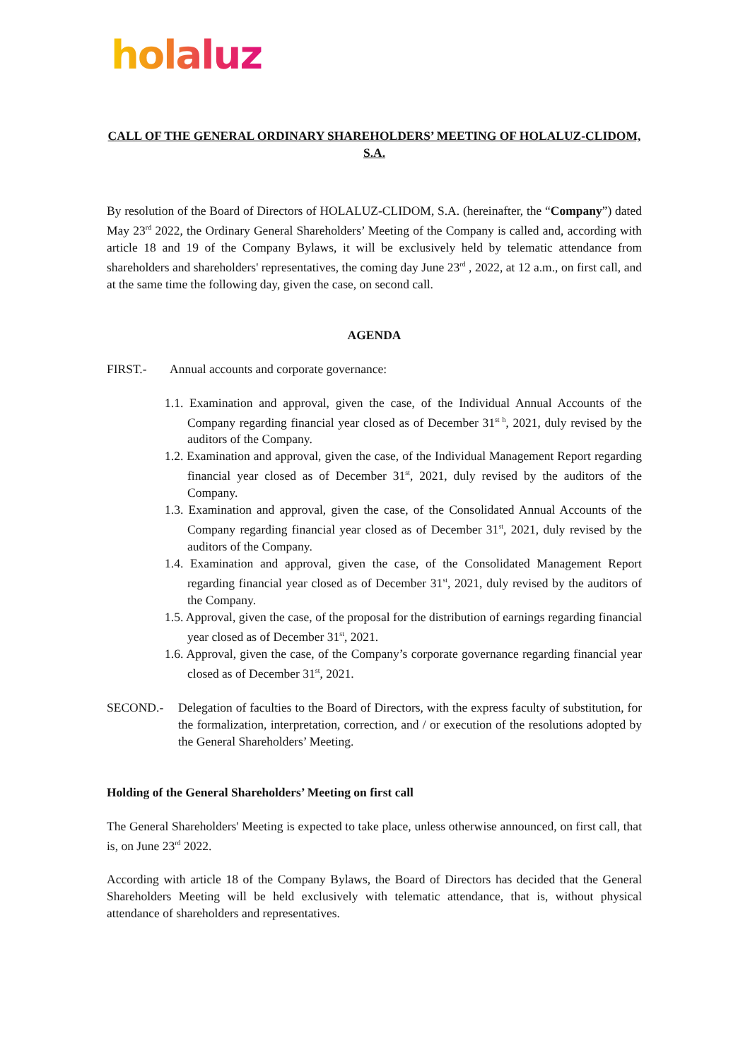holaluz
CALL OF THE GENERAL ORDINARY SHAREHOLDERS’ MEETING OF HOLALUZ-CLIDOM, S.A.
By resolution of the Board of Directors of HOLALUZ-CLIDOM, S.A. (hereinafter, the “Company”) dated May 23<sup>rd</sup> 2022, the Ordinary General Shareholders’ Meeting of the Company is called and, according with article 18 and 19 of the Company Bylaws, it will be exclusively held by telematic attendance from shareholders and shareholders' representatives, the coming day June 23<sup>rd</sup> , 2022, at 12 a.m., on first call, and at the same time the following day, given the case, on second call.
AGENDA
FIRST.- Annual accounts and corporate governance:
1.1. Examination and approval, given the case, of the Individual Annual Accounts of the Company regarding financial year closed as of December 31<sup>st h</sup>, 2021, duly revised by the auditors of the Company.
1.2. Examination and approval, given the case, of the Individual Management Report regarding financial year closed as of December 31<sup>st</sup>, 2021, duly revised by the auditors of the Company.
1.3. Examination and approval, given the case, of the Consolidated Annual Accounts of the Company regarding financial year closed as of December 31<sup>st</sup>, 2021, duly revised by the auditors of the Company.
1.4. Examination and approval, given the case, of the Consolidated Management Report regarding financial year closed as of December 31<sup>st</sup>, 2021, duly revised by the auditors of the Company.
1.5. Approval, given the case, of the proposal for the distribution of earnings regarding financial year closed as of December 31<sup>st</sup>, 2021.
1.6. Approval, given the case, of the Company’s corporate governance regarding financial year closed as of December 31<sup>st</sup>, 2021.
SECOND.- Delegation of faculties to the Board of Directors, with the express faculty of substitution, for the formalization, interpretation, correction, and / or execution of the resolutions adopted by the General Shareholders’ Meeting.
Holding of the General Shareholders’ Meeting on first call
The General Shareholders' Meeting is expected to take place, unless otherwise announced, on first call, that is, on June 23<sup>rd</sup> 2022.
According with article 18 of the Company Bylaws, the Board of Directors has decided that the General Shareholders Meeting will be held exclusively with telematic attendance, that is, without physical attendance of shareholders and representatives.